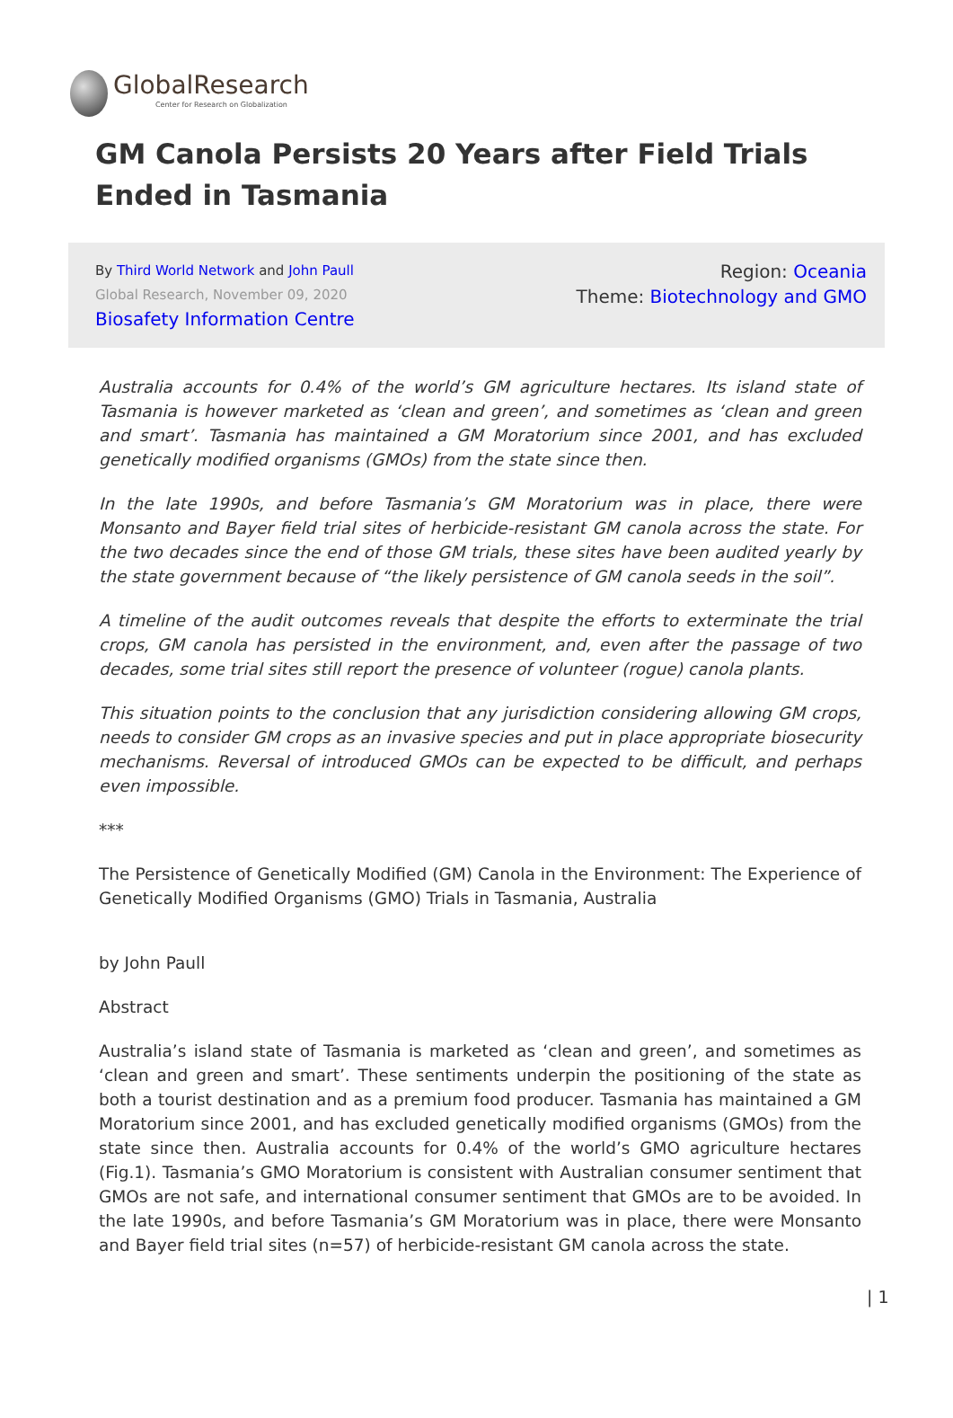GlobalResearch
Center for Research on Globalization
GM Canola Persists 20 Years after Field Trials Ended in Tasmania
By Third World Network and John Paull
Global Research, November 09, 2020
Biosafety Information Centre
Region: Oceania
Theme: Biotechnology and GMO
Australia accounts for 0.4% of the world’s GM agriculture hectares. Its island state of Tasmania is however marketed as ‘clean and green’, and sometimes as ‘clean and green and smart’. Tasmania has maintained a GM Moratorium since 2001, and has excluded genetically modified organisms (GMOs) from the state since then.
In the late 1990s, and before Tasmania’s GM Moratorium was in place, there were Monsanto and Bayer field trial sites of herbicide-resistant GM canola across the state. For the two decades since the end of those GM trials, these sites have been audited yearly by the state government because of “the likely persistence of GM canola seeds in the soil”.
A timeline of the audit outcomes reveals that despite the efforts to exterminate the trial crops, GM canola has persisted in the environment, and, even after the passage of two decades, some trial sites still report the presence of volunteer (rogue) canola plants.
This situation points to the conclusion that any jurisdiction considering allowing GM crops, needs to consider GM crops as an invasive species and put in place appropriate biosecurity mechanisms. Reversal of introduced GMOs can be expected to be difficult, and perhaps even impossible.
***
The Persistence of Genetically Modified (GM) Canola in the Environment: The Experience of Genetically Modified Organisms (GMO) Trials in Tasmania, Australia
by John Paull
Abstract
Australia’s island state of Tasmania is marketed as ‘clean and green’, and sometimes as ‘clean and green and smart’. These sentiments underpin the positioning of the state as both a tourist destination and as a premium food producer. Tasmania has maintained a GM Moratorium since 2001, and has excluded genetically modified organisms (GMOs) from the state since then. Australia accounts for 0.4% of the world’s GMO agriculture hectares (Fig.1). Tasmania’s GMO Moratorium is consistent with Australian consumer sentiment that GMOs are not safe, and international consumer sentiment that GMOs are to be avoided. In the late 1990s, and before Tasmania’s GM Moratorium was in place, there were Monsanto and Bayer field trial sites (n=57) of herbicide-resistant GM canola across the state.
| 1